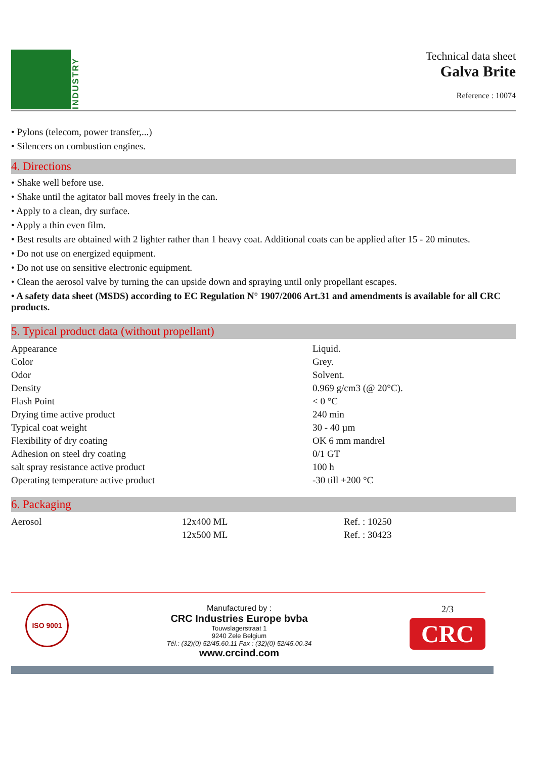INDUSTRY
Technical data sheet
Galva Brite
Reference : 10074
• Pylons (telecom, power transfer,...)
• Silencers on combustion engines.
4. Directions
• Shake well before use.
• Shake until the agitator ball moves freely in the can.
• Apply to a clean, dry surface.
• Apply a thin even film.
• Best results are obtained with 2 lighter rather than 1 heavy coat. Additional coats can be applied after 15 - 20 minutes.
• Do not use on energized equipment.
• Do not use on sensitive electronic equipment.
• Clean the aerosol valve by turning the can upside down and spraying until only propellant escapes.
• A safety data sheet (MSDS) according to EC Regulation N° 1907/2006 Art.31 and amendments is available for all CRC products.
5. Typical product data (without propellant)
| Appearance | Liquid. |
| Color | Grey. |
| Odor | Solvent. |
| Density | 0.969 g/cm3 (@ 20°C). |
| Flash Point | < 0 °C |
| Drying time active product | 240 min |
| Typical coat weight | 30 - 40 µm |
| Flexibility of dry coating | OK 6 mm mandrel |
| Adhesion on steel dry coating | 0/1 GT |
| salt spray resistance active product | 100 h |
| Operating temperature active product | -30 till +200 °C |
6. Packaging
| Aerosol | 12x400 ML | Ref. : 10250 |
| | 12x500 ML | Ref. : 30423 |
ISO 9001
Manufactured by :
CRC Industries Europe bvba
Touwslagerstraat 1
9240 Zele Belgium
Tél.: (32)(0) 52/45.60.11 Fax : (32)(0) 52/45.00.34
www.crcind.com
2/3
CRC